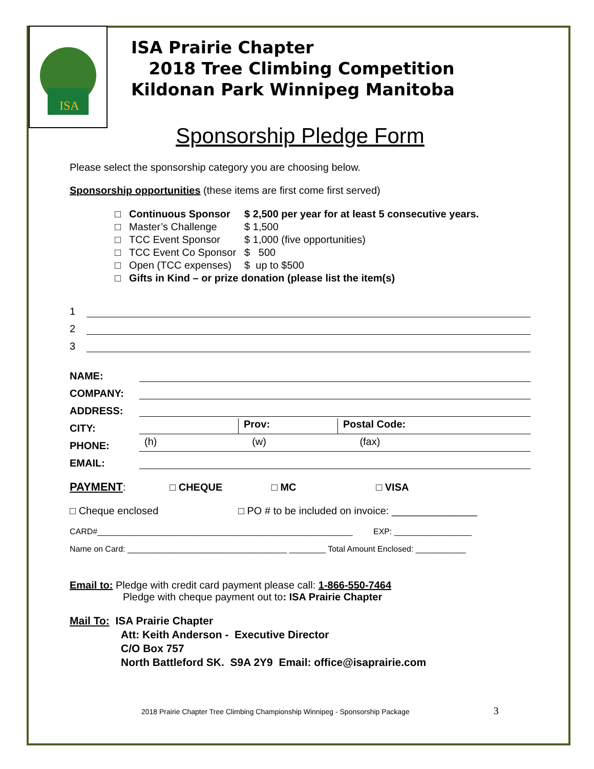ISA
ISA Prairie Chapter
2018 Tree Climbing Competition
Kildonan Park Winnipeg Manitoba
Sponsorship Pledge Form
Please select the sponsorship category you are choosing below.
Sponsorship opportunities (these items are first come first served)
| □ | Continuous Sponsor | $ 2,500 per year for at least 5 consecutive years. |
| □ | Master’s Challenge | $ 1,500 |
| □ | TCC Event Sponsor | $ 1,000 (five opportunities) |
| □ | TCC Event Co Sponsor | $ 500 |
| □ | Open (TCC expenses) | $ up to $500 |
| □ | Gifts in Kind – or prize donation (please list the item(s) | |
1
2
3
NAME:
COMPANY:
ADDRESS:
CITY:
Prov:
Postal Code:
PHONE:
(h)
(w)
(fax)
EMAIL:
PAYMENT: □ CHEQUE □ MC □ VISA
□ Cheque enclosed □ PO # to be included on invoice: _______________
CARD#________________________________________________________ EXP: _________________
Name on Card: ___________________________________ ________ Total Amount Enclosed: ___________
Email to: Pledge with credit card payment please call: 1-866-550-7464
Pledge with cheque payment out to: ISA Prairie Chapter
Mail To: ISA Prairie Chapter
Att: Keith Anderson - Executive Director
C/O Box 757
North Battleford SK. S9A 2Y9 Email: office@isaprairie.com
2018 Prairie Chapter Tree Climbing Championship Winnipeg - Sponsorship Package 3